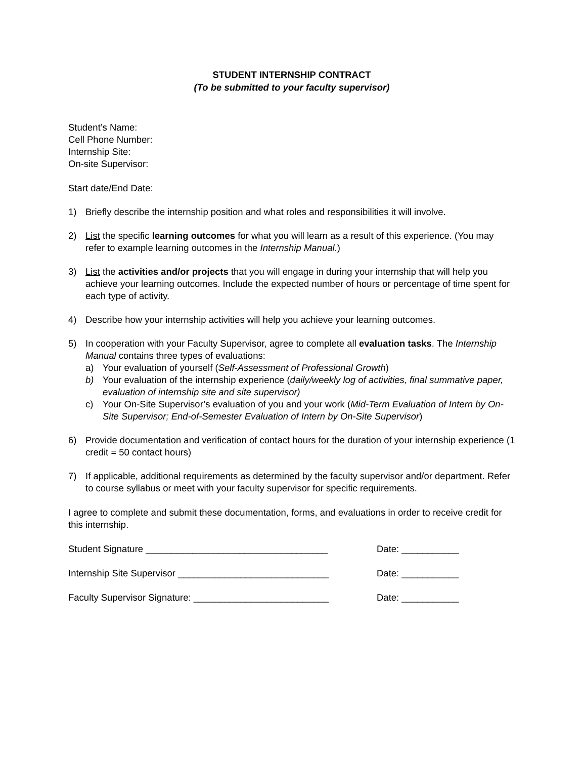STUDENT INTERNSHIP CONTRACT
(To be submitted to your faculty supervisor)
Student’s Name:
Cell Phone Number:
Internship Site:
On-site Supervisor:
Start date/End Date:
1) Briefly describe the internship position and what roles and responsibilities it will involve.
2) List the specific learning outcomes for what you will learn as a result of this experience. (You may refer to example learning outcomes in the Internship Manual.)
3) List the activities and/or projects that you will engage in during your internship that will help you achieve your learning outcomes. Include the expected number of hours or percentage of time spent for each type of activity.
4) Describe how your internship activities will help you achieve your learning outcomes.
5) In cooperation with your Faculty Supervisor, agree to complete all evaluation tasks. The Internship Manual contains three types of evaluations:
a) Your evaluation of yourself (Self-Assessment of Professional Growth)
b) Your evaluation of the internship experience (daily/weekly log of activities, final summative paper, evaluation of internship site and site supervisor)
c) Your On-Site Supervisor’s evaluation of you and your work (Mid-Term Evaluation of Intern by On-Site Supervisor; End-of-Semester Evaluation of Intern by On-Site Supervisor)
6) Provide documentation and verification of contact hours for the duration of your internship experience (1 credit = 50 contact hours)
7) If applicable, additional requirements as determined by the faculty supervisor and/or department. Refer to course syllabus or meet with your faculty supervisor for specific requirements.
I agree to complete and submit these documentation, forms, and evaluations in order to receive credit for this internship.
Student Signature ___________________________________ Date: ___________
Internship Site Supervisor _____________________________ Date: ___________
Faculty Supervisor Signature: __________________________ Date: ___________